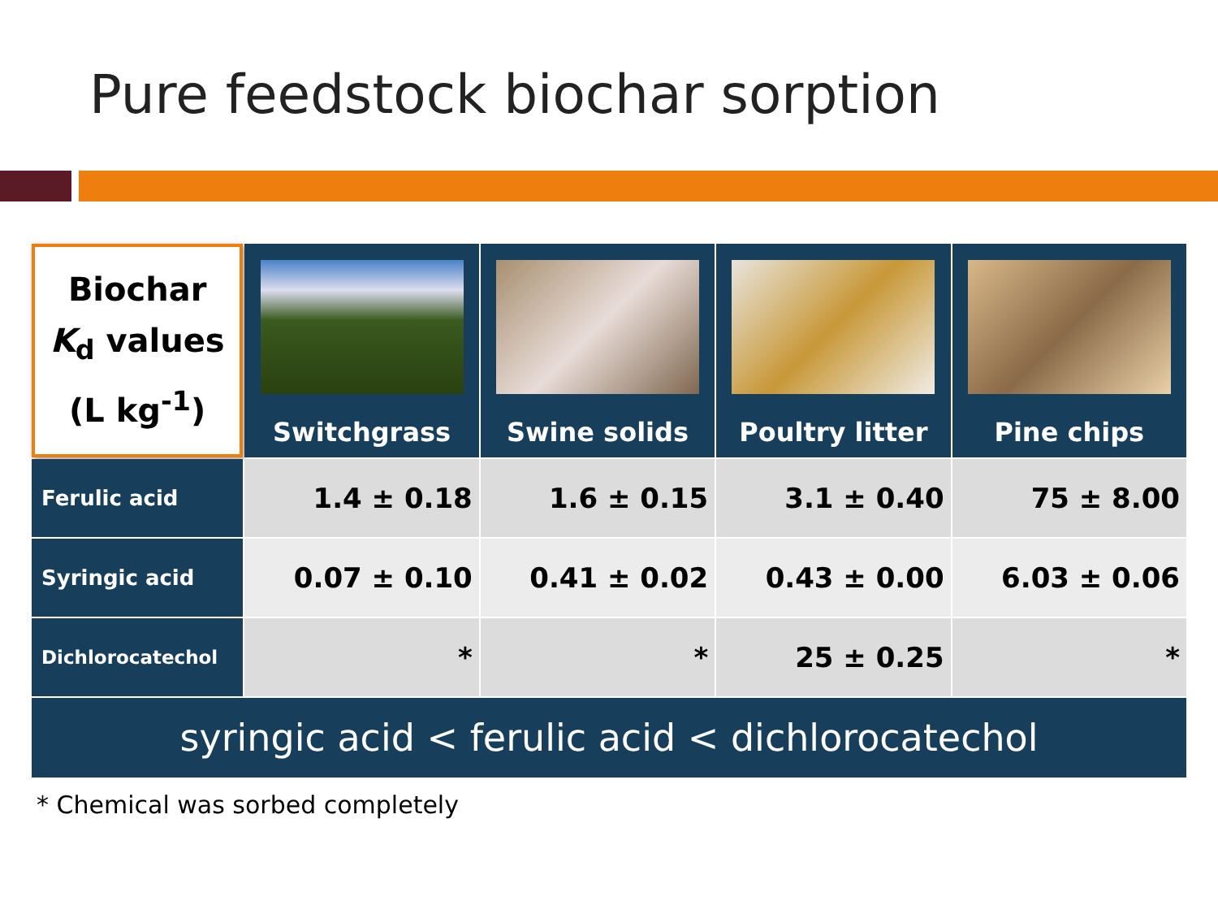Pure feedstock biochar sorption
| Biochar K<sub>d</sub> values (L kg<sup>-1</sup>) | Switchgrass | Swine solids | Poultry litter | Pine chips |
| --- | --- | --- | --- | --- |
| Ferulic acid | 1.4 ± 0.18 | 1.6 ± 0.15 | 3.1 ± 0.40 | 75 ± 8.00 |
| Syringic acid | 0.07 ± 0.10 | 0.41 ± 0.02 | 0.43 ± 0.00 | 6.03 ± 0.06 |
| Dichlorocatechol | * | * | 25 ± 0.25 | * |
| syringic acid < ferulic acid < dichlorocatechol | | | | |
* Chemical was sorbed completely